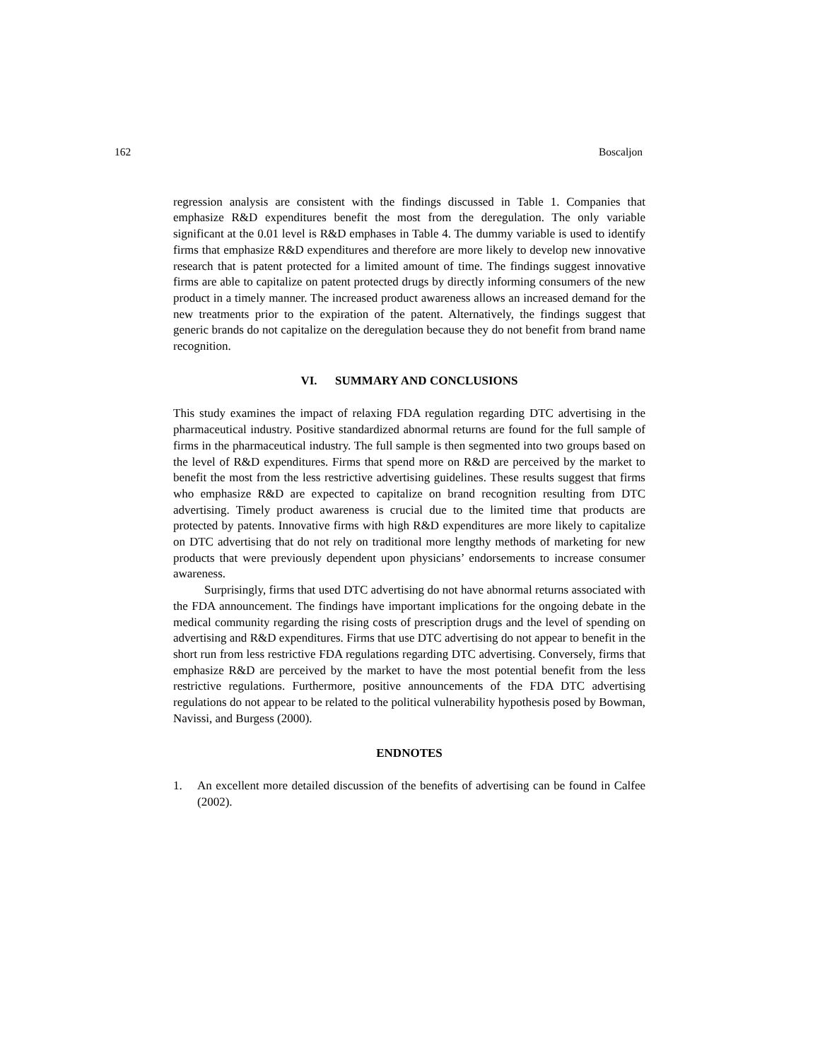162 Boscaljon
regression analysis are consistent with the findings discussed in Table 1. Companies that emphasize R&D expenditures benefit the most from the deregulation. The only variable significant at the 0.01 level is R&D emphases in Table 4. The dummy variable is used to identify firms that emphasize R&D expenditures and therefore are more likely to develop new innovative research that is patent protected for a limited amount of time. The findings suggest innovative firms are able to capitalize on patent protected drugs by directly informing consumers of the new product in a timely manner. The increased product awareness allows an increased demand for the new treatments prior to the expiration of the patent. Alternatively, the findings suggest that generic brands do not capitalize on the deregulation because they do not benefit from brand name recognition.
VI. SUMMARY AND CONCLUSIONS
This study examines the impact of relaxing FDA regulation regarding DTC advertising in the pharmaceutical industry. Positive standardized abnormal returns are found for the full sample of firms in the pharmaceutical industry. The full sample is then segmented into two groups based on the level of R&D expenditures. Firms that spend more on R&D are perceived by the market to benefit the most from the less restrictive advertising guidelines. These results suggest that firms who emphasize R&D are expected to capitalize on brand recognition resulting from DTC advertising. Timely product awareness is crucial due to the limited time that products are protected by patents. Innovative firms with high R&D expenditures are more likely to capitalize on DTC advertising that do not rely on traditional more lengthy methods of marketing for new products that were previously dependent upon physicians’ endorsements to increase consumer awareness.
Surprisingly, firms that used DTC advertising do not have abnormal returns associated with the FDA announcement. The findings have important implications for the ongoing debate in the medical community regarding the rising costs of prescription drugs and the level of spending on advertising and R&D expenditures. Firms that use DTC advertising do not appear to benefit in the short run from less restrictive FDA regulations regarding DTC advertising. Conversely, firms that emphasize R&D are perceived by the market to have the most potential benefit from the less restrictive regulations. Furthermore, positive announcements of the FDA DTC advertising regulations do not appear to be related to the political vulnerability hypothesis posed by Bowman, Navissi, and Burgess (2000).
ENDNOTES
1. An excellent more detailed discussion of the benefits of advertising can be found in Calfee (2002).